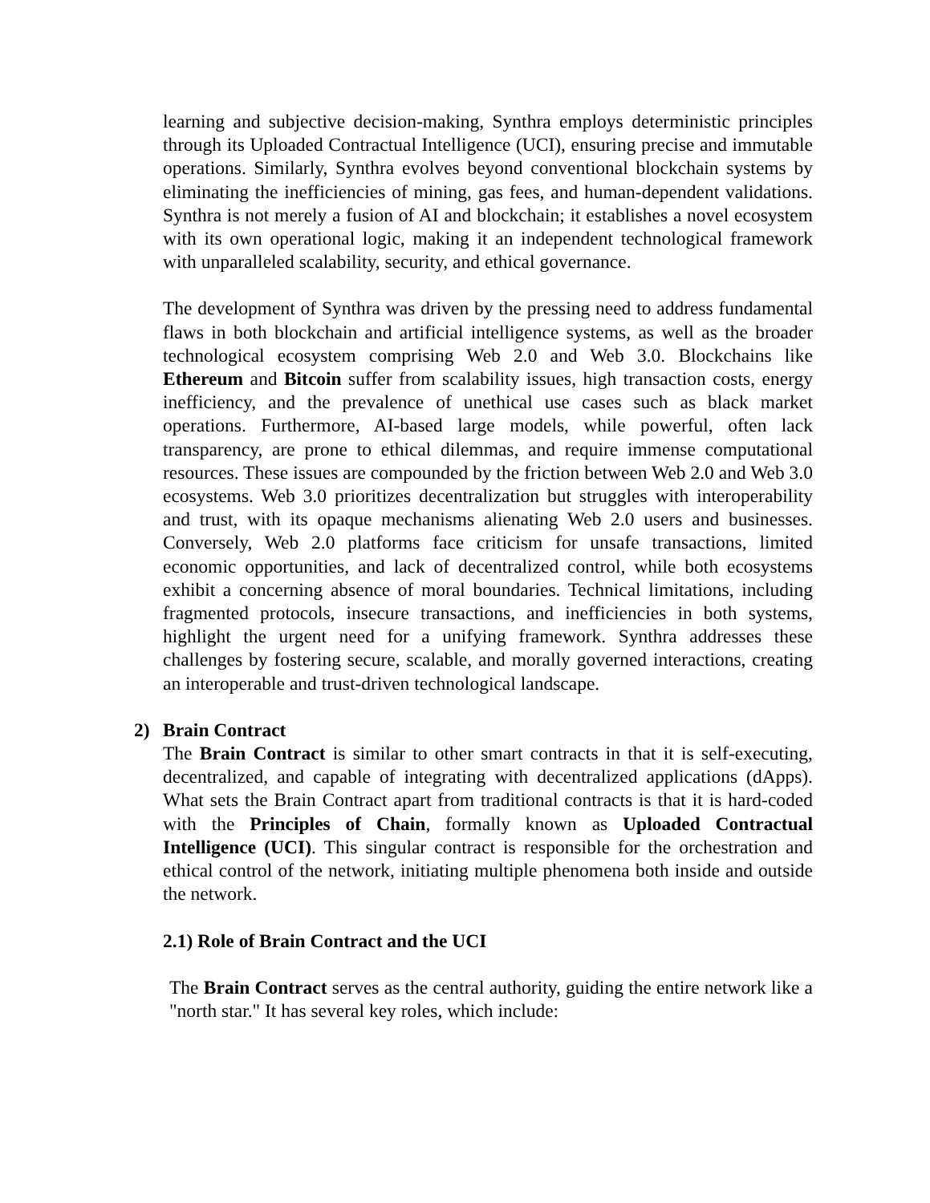learning and subjective decision-making, Synthra employs deterministic principles through its Uploaded Contractual Intelligence (UCI), ensuring precise and immutable operations. Similarly, Synthra evolves beyond conventional blockchain systems by eliminating the inefficiencies of mining, gas fees, and human-dependent validations. Synthra is not merely a fusion of AI and blockchain; it establishes a novel ecosystem with its own operational logic, making it an independent technological framework with unparalleled scalability, security, and ethical governance.
The development of Synthra was driven by the pressing need to address fundamental flaws in both blockchain and artificial intelligence systems, as well as the broader technological ecosystem comprising Web 2.0 and Web 3.0. Blockchains like Ethereum and Bitcoin suffer from scalability issues, high transaction costs, energy inefficiency, and the prevalence of unethical use cases such as black market operations. Furthermore, AI-based large models, while powerful, often lack transparency, are prone to ethical dilemmas, and require immense computational resources. These issues are compounded by the friction between Web 2.0 and Web 3.0 ecosystems. Web 3.0 prioritizes decentralization but struggles with interoperability and trust, with its opaque mechanisms alienating Web 2.0 users and businesses. Conversely, Web 2.0 platforms face criticism for unsafe transactions, limited economic opportunities, and lack of decentralized control, while both ecosystems exhibit a concerning absence of moral boundaries. Technical limitations, including fragmented protocols, insecure transactions, and inefficiencies in both systems, highlight the urgent need for a unifying framework. Synthra addresses these challenges by fostering secure, scalable, and morally governed interactions, creating an interoperable and trust-driven technological landscape.
2) Brain Contract
The Brain Contract is similar to other smart contracts in that it is self-executing, decentralized, and capable of integrating with decentralized applications (dApps). What sets the Brain Contract apart from traditional contracts is that it is hard-coded with the Principles of Chain, formally known as Uploaded Contractual Intelligence (UCI). This singular contract is responsible for the orchestration and ethical control of the network, initiating multiple phenomena both inside and outside the network.
2.1) Role of Brain Contract and the UCI
The Brain Contract serves as the central authority, guiding the entire network like a "north star." It has several key roles, which include: